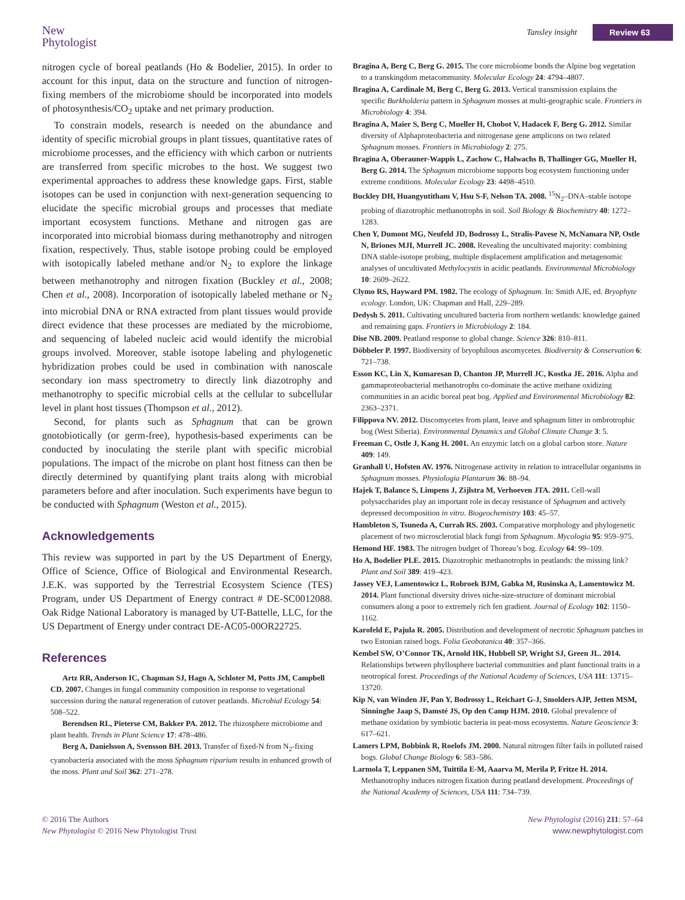New
Phytologist
Tansley insight Review 63
nitrogen cycle of boreal peatlands (Ho & Bodelier, 2015). In order to account for this input, data on the structure and function of nitrogen-fixing members of the microbiome should be incorporated into models of photosynthesis/CO<sub>2</sub> uptake and net primary production.
To constrain models, research is needed on the abundance and identity of specific microbial groups in plant tissues, quantitative rates of microbiome processes, and the efficiency with which carbon or nutrients are transferred from specific microbes to the host. We suggest two experimental approaches to address these knowledge gaps. First, stable isotopes can be used in conjunction with next-generation sequencing to elucidate the specific microbial groups and processes that mediate important ecosystem functions. Methane and nitrogen gas are incorporated into microbial biomass during methanotrophy and nitrogen fixation, respectively. Thus, stable isotope probing could be employed with isotopically labeled methane and/or N<sub>2</sub> to explore the linkage between methanotrophy and nitrogen fixation (Buckley et al., 2008; Chen et al., 2008). Incorporation of isotopically labeled methane or N<sub>2</sub> into microbial DNA or RNA extracted from plant tissues would provide direct evidence that these processes are mediated by the microbiome, and sequencing of labeled nucleic acid would identify the microbial groups involved. Moreover, stable isotope labeling and phylogenetic hybridization probes could be used in combination with nanoscale secondary ion mass spectrometry to directly link diazotrophy and methanotrophy to specific microbial cells at the cellular to subcellular level in plant host tissues (Thompson et al., 2012).
Second, for plants such as Sphagnum that can be grown gnotobiotically (or germ-free), hypothesis-based experiments can be conducted by inoculating the sterile plant with specific microbial populations. The impact of the microbe on plant host fitness can then be directly determined by quantifying plant traits along with microbial parameters before and after inoculation. Such experiments have begun to be conducted with Sphagnum (Weston et al., 2015).
Acknowledgements
This review was supported in part by the US Department of Energy, Office of Science, Office of Biological and Environmental Research. J.E.K. was supported by the Terrestrial Ecosystem Science (TES) Program, under US Department of Energy contract # DE-SC0012088. Oak Ridge National Laboratory is managed by UT-Battelle, LLC, for the US Department of Energy under contract DE-AC05-00OR22725.
References
Artz RR, Anderson IC, Chapman SJ, Hagn A, Schloter M, Potts JM, Campbell CD. 2007. Changes in fungal community composition in response to vegetational succession during the natural regeneration of cutover peatlands. Microbial Ecology 54: 508–522.
Berendsen RL, Pieterse CM, Bakker PA. 2012. The rhizosphere microbiome and plant health. Trends in Plant Science 17: 478–486.
Berg A, Danielsson A, Svensson BH. 2013. Transfer of fixed-N from N<sub>2</sub>-fixing cyanobacteria associated with the moss Sphagnum riparium results in enhanced growth of the moss. Plant and Soil 362: 271–278.
Bragina A, Berg C, Berg G. 2015. The core microbiome bonds the Alpine bog vegetation to a transkingdom metacommunity. Molecular Ecology 24: 4794–4807.
Bragina A, Cardinale M, Berg C, Berg G. 2013. Vertical transmission explains the specific Burkholderia pattern in Sphagnum mosses at multi-geographic scale. Frontiers in Microbiology 4: 394.
Bragina A, Maier S, Berg C, Mueller H, Chobot V, Hadacek F, Berg G. 2012. Similar diversity of Alphaproteobacteria and nitrogenase gene amplicons on two related Sphagnum mosses. Frontiers in Microbiology 2: 275.
Bragina A, Oberauner-Wappis L, Zachow C, Halwachs B, Thallinger GG, Mueller H, Berg G. 2014. The Sphagnum microbiome supports bog ecosystem functioning under extreme conditions. Molecular Ecology 23: 4498–4510.
Buckley DH, Huangyutitham V, Hsu S-F, Nelson TA. 2008. <sup>15</sup>N<sub>2</sub>–DNA–stable isotope probing of diazotrophic methanotrophs in soil. Soil Biology & Biochemistry 40: 1272–1283.
Chen Y, Dumont MG, Neufeld JD, Bodrossy L, Stralis-Pavese N, McNamara NP, Ostle N, Briones MJI, Murrell JC. 2008. Revealing the uncultivated majority: combining DNA stable-isotope probing, multiple displacement amplification and metagenomic analyses of uncultivated Methylocystis in acidic peatlands. Environmental Microbiology 10: 2609–2622.
Clymo RS, Hayward PM. 1982. The ecology of Sphagnum. In: Smith AJE, ed. Bryophyte ecology. London, UK: Chapman and Hall, 229–289.
Dedysh S. 2011. Cultivating uncultured bacteria from northern wetlands: knowledge gained and remaining gaps. Frontiers in Microbiology 2: 184.
Dise NB. 2009. Peatland response to global change. Science 326: 810–811.
Döbbeler P. 1997. Biodiversity of bryophilous ascomycetes. Biodiversity & Conservation 6: 721–738.
Esson KC, Lin X, Kumaresan D, Chanton JP, Murrell JC, Kostka JE. 2016. Alpha and gammaproteobacterial methanotrophs co-dominate the active methane oxidizing communities in an acidic boreal peat bog. Applied and Environmental Microbiology 82: 2363–2371.
Filippova NV. 2012. Discomycetes from plant, leave and sphagnum litter in ombrotrophic bog (West Siberia). Environmental Dynamics and Global Climate Change 3: 5.
Freeman C, Ostle J, Kang H. 2001. An enzymic latch on a global carbon store. Nature 409: 149.
Granhall U, Hofsten AV. 1976. Nitrogenase activity in relation to intracellular organisms in Sphagnum mosses. Physiologia Plantarum 36: 88–94.
Hajek T, Balance S, Limpens J, Zijlstra M, Verhoeven JTA. 2011. Cell-wall polysaccharides play an important role in decay resistance of Sphagnum and actively depressed decomposition in vitro. Biogeochemistry 103: 45–57.
Hambleton S, Tsuneda A, Currah RS. 2003. Comparative morphology and phylogenetic placement of two microsclerotial black fungi from Sphagnum. Mycologia 95: 959–975.
Hemond HF. 1983. The nitrogen budget of Thoreau’s bog. Ecology 64: 99–109.
Ho A, Bodelier PLE. 2015. Diazotrophic methanotrophs in peatlands: the missing link? Plant and Soil 389: 419–423.
Jassey VEJ, Lamentowicz L, Robroek BJM, Gabka M, Rusinska A, Lamentowicz M. 2014. Plant functional diversity drives niche-size-structure of dominant microbial consumers along a poor to extremely rich fen gradient. Journal of Ecology 102: 1150–1162.
Karofeld E, Pajula R. 2005. Distribution and development of necrotic Sphagnum patches in two Estonian raised bogs. Folia Geobotanica 40: 357–366.
Kembel SW, O’Connor TK, Arnold HK, Hubbell SP, Wright SJ, Green JL. 2014. Relationships between phyllosphere bacterial communities and plant functional traits in a neotropical forest. Proceedings of the National Academy of Sciences, USA 111: 13715–13720.
Kip N, van Winden JF, Pan Y, Bodrossy L, Reichart G-J, Smolders AJP, Jetten MSM, Sinninghe Jaap S, Damsté JS, Op den Camp HJM. 2010. Global prevalence of methane oxidation by symbiotic bacteria in peat-moss ecosystems. Nature Geoscience 3: 617–621.
Lamers LPM, Bobbink R, Roelofs JM. 2000. Natural nitrogen filter fails in polluted raised bogs. Global Change Biology 6: 583–586.
Larmola T, Leppanen SM, Tuittila E-M, Aaarva M, Merila P, Fritze H. 2014. Methanotrophy induces nitrogen fixation during peatland development. Proceedings of the National Academy of Sciences, USA 111: 734–739.
© 2016 The Authors
New Phytologist © 2016 New Phytologist Trust
New Phytologist (2016) 211: 57–64
www.newphytologist.com